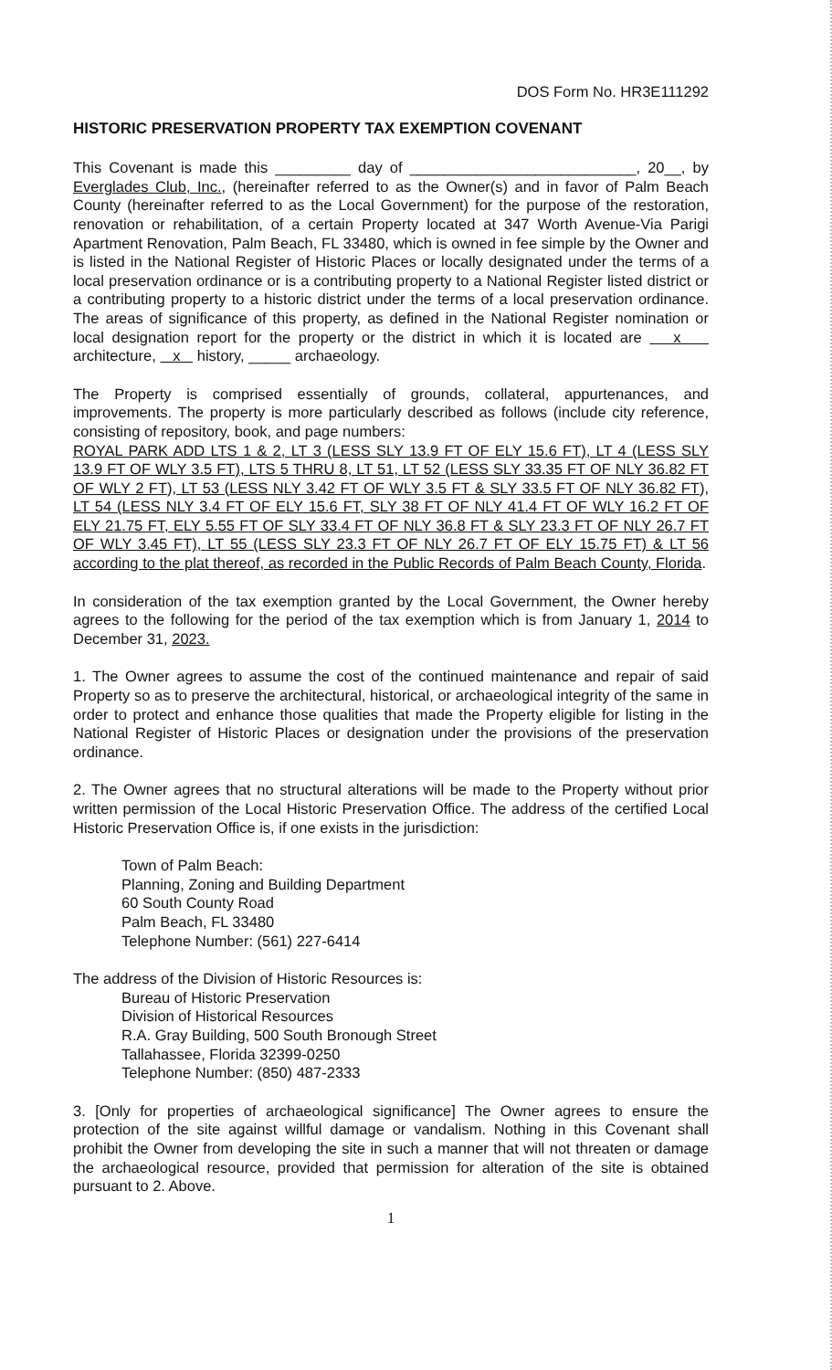DOS Form No. HR3E111292
HISTORIC PRESERVATION PROPERTY TAX EXEMPTION COVENANT
This Covenant is made this _________ day of ___________________________, 20__, by Everglades Club, Inc., (hereinafter referred to as the Owner(s) and in favor of Palm Beach County (hereinafter referred to as the Local Government) for the purpose of the restoration, renovation or rehabilitation, of a certain Property located at 347 Worth Avenue-Via Parigi Apartment Renovation, Palm Beach, FL 33480, which is owned in fee simple by the Owner and is listed in the National Register of Historic Places or locally designated under the terms of a local preservation ordinance or is a contributing property to a National Register listed district or a contributing property to a historic district under the terms of a local preservation ordinance. The areas of significance of this property, as defined in the National Register nomination or local designation report for the property or the district in which it is located are x architecture, x history, _____ archaeology.
The Property is comprised essentially of grounds, collateral, appurtenances, and improvements. The property is more particularly described as follows (include city reference, consisting of repository, book, and page numbers:
ROYAL PARK ADD LTS 1 & 2, LT 3 (LESS SLY 13.9 FT OF ELY 15.6 FT), LT 4 (LESS SLY 13.9 FT OF WLY 3.5 FT), LTS 5 THRU 8, LT 51, LT 52 (LESS SLY 33.35 FT OF NLY 36.82 FT OF WLY 2 FT), LT 53 (LESS NLY 3.42 FT OF WLY 3.5 FT & SLY 33.5 FT OF NLY 36.82 FT), LT 54 (LESS NLY 3.4 FT OF ELY 15.6 FT, SLY 38 FT OF NLY 41.4 FT OF WLY 16.2 FT OF ELY 21.75 FT, ELY 5.55 FT OF SLY 33.4 FT OF NLY 36.8 FT & SLY 23.3 FT OF NLY 26.7 FT OF WLY 3.45 FT), LT 55 (LESS SLY 23.3 FT OF NLY 26.7 FT OF ELY 15.75 FT) & LT 56 according to the plat thereof, as recorded in the Public Records of Palm Beach County, Florida.
In consideration of the tax exemption granted by the Local Government, the Owner hereby agrees to the following for the period of the tax exemption which is from January 1, 2014 to December 31, 2023.
1. The Owner agrees to assume the cost of the continued maintenance and repair of said Property so as to preserve the architectural, historical, or archaeological integrity of the same in order to protect and enhance those qualities that made the Property eligible for listing in the National Register of Historic Places or designation under the provisions of the preservation ordinance.
2. The Owner agrees that no structural alterations will be made to the Property without prior written permission of the Local Historic Preservation Office. The address of the certified Local Historic Preservation Office is, if one exists in the jurisdiction:
Town of Palm Beach:
Planning, Zoning and Building Department
60 South County Road
Palm Beach, FL 33480
Telephone Number: (561) 227-6414
The address of the Division of Historic Resources is:
Bureau of Historic Preservation
Division of Historical Resources
R.A. Gray Building, 500 South Bronough Street
Tallahassee, Florida 32399-0250
Telephone Number: (850) 487-2333
3. [Only for properties of archaeological significance] The Owner agrees to ensure the protection of the site against willful damage or vandalism. Nothing in this Covenant shall prohibit the Owner from developing the site in such a manner that will not threaten or damage the archaeological resource, provided that permission for alteration of the site is obtained pursuant to 2. Above.
1